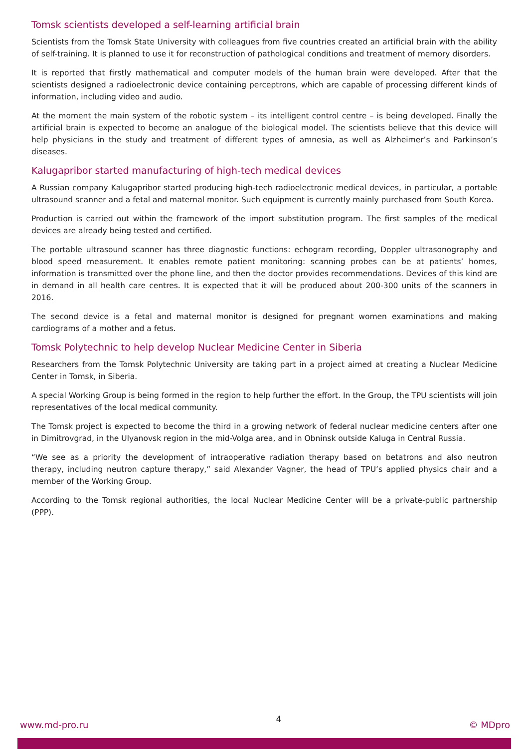Tomsk scientists developed a self-learning artificial brain
Scientists from the Tomsk State University with colleagues from five countries created an artificial brain with the ability of self-training. It is planned to use it for reconstruction of pathological conditions and treatment of memory disorders.
It is reported that firstly mathematical and computer models of the human brain were developed. After that the scientists designed a radioelectronic device containing perceptrons, which are capable of processing different kinds of information, including video and audio.
At the moment the main system of the robotic system – its intelligent control centre – is being developed. Finally the artificial brain is expected to become an analogue of the biological model. The scientists believe that this device will help physicians in the study and treatment of different types of amnesia, as well as Alzheimer’s and Parkinson’s diseases.
Kalugapribor started manufacturing of high-tech medical devices
A Russian company Kalugapribor started producing high-tech radioelectronic medical devices, in particular, a portable ultrasound scanner and a fetal and maternal monitor. Such equipment is currently mainly purchased from South Korea.
Production is carried out within the framework of the import substitution program. The first samples of the medical devices are already being tested and certified.
The portable ultrasound scanner has three diagnostic functions: echogram recording, Doppler ultrasonography and blood speed measurement. It enables remote patient monitoring: scanning probes can be at patients’ homes, information is transmitted over the phone line, and then the doctor provides recommendations. Devices of this kind are in demand in all health care centres. It is expected that it will be produced about 200-300 units of the scanners in 2016.
The second device is a fetal and maternal monitor is designed for pregnant women examinations and making cardiograms of a mother and a fetus.
Tomsk Polytechnic to help develop Nuclear Medicine Center in Siberia
Researchers from the Tomsk Polytechnic University are taking part in a project aimed at creating a Nuclear Medicine Center in Tomsk, in Siberia.
A special Working Group is being formed in the region to help further the effort. In the Group, the TPU scientists will join representatives of the local medical community.
The Tomsk project is expected to become the third in a growing network of federal nuclear medicine centers after one in Dimitrovgrad, in the Ulyanovsk region in the mid-Volga area, and in Obninsk outside Kaluga in Central Russia.
“We see as a priority the development of intraoperative radiation therapy based on betatrons and also neutron therapy, including neutron capture therapy,” said Alexander Vagner, the head of TPU’s applied physics chair and a member of the Working Group.
According to the Tomsk regional authorities, the local Nuclear Medicine Center will be a private-public partnership (PPP).
www.md-pro.ru 4 © MDpro